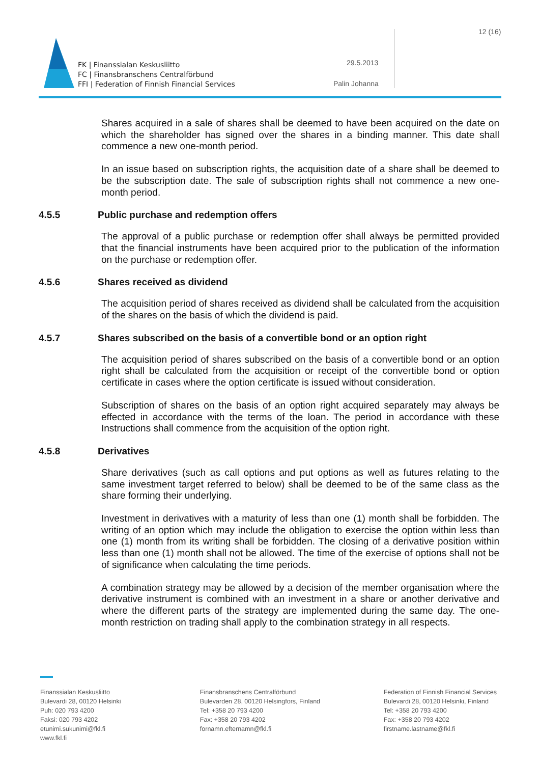FK | Finanssialan Keskusliitto
FC | Finansbranschens Centralförbund
FFI | Federation of Finnish Financial Services
29.5.2013
Palin Johanna
12 (16)
Shares acquired in a sale of shares shall be deemed to have been acquired on the date on which the shareholder has signed over the shares in a binding manner. This date shall commence a new one-month period.
In an issue based on subscription rights, the acquisition date of a share shall be deemed to be the subscription date. The sale of subscription rights shall not commence a new one-month period.
4.5.5 Public purchase and redemption offers
The approval of a public purchase or redemption offer shall always be permitted provided that the financial instruments have been acquired prior to the publication of the information on the purchase or redemption offer.
4.5.6 Shares received as dividend
The acquisition period of shares received as dividend shall be calculated from the acquisition of the shares on the basis of which the dividend is paid.
4.5.7 Shares subscribed on the basis of a convertible bond or an option right
The acquisition period of shares subscribed on the basis of a convertible bond or an option right shall be calculated from the acquisition or receipt of the convertible bond or option certificate in cases where the option certificate is issued without consideration.
Subscription of shares on the basis of an option right acquired separately may always be effected in accordance with the terms of the loan. The period in accordance with these Instructions shall commence from the acquisition of the option right.
4.5.8 Derivatives
Share derivatives (such as call options and put options as well as futures relating to the same investment target referred to below) shall be deemed to be of the same class as the share forming their underlying.
Investment in derivatives with a maturity of less than one (1) month shall be forbidden. The writing of an option which may include the obligation to exercise the option within less than one (1) month from its writing shall be forbidden. The closing of a derivative position within less than one (1) month shall not be allowed. The time of the exercise of options shall not be of significance when calculating the time periods.
A combination strategy may be allowed by a decision of the member organisation where the derivative instrument is combined with an investment in a share or another derivative and where the different parts of the strategy are implemented during the same day. The one-month restriction on trading shall apply to the combination strategy in all respects.
Finanssialan Keskusliitto
Bulevardi 28, 00120 Helsinki
Puh: 020 793 4200
Faksi: 020 793 4202
etunimi.sukunimi@fkl.fi
www.fkl.fi
Finansbranschens Centralförbund
Bulevarden 28, 00120 Helsingfors, Finland
Tel: +358 20 793 4200
Fax: +358 20 793 4202
fornamn.efternamn@fkl.fi
Federation of Finnish Financial Services
Bulevardi 28, 00120 Helsinki, Finland
Tel: +358 20 793 4200
Fax: +358 20 793 4202
firstname.lastname@fkl.fi